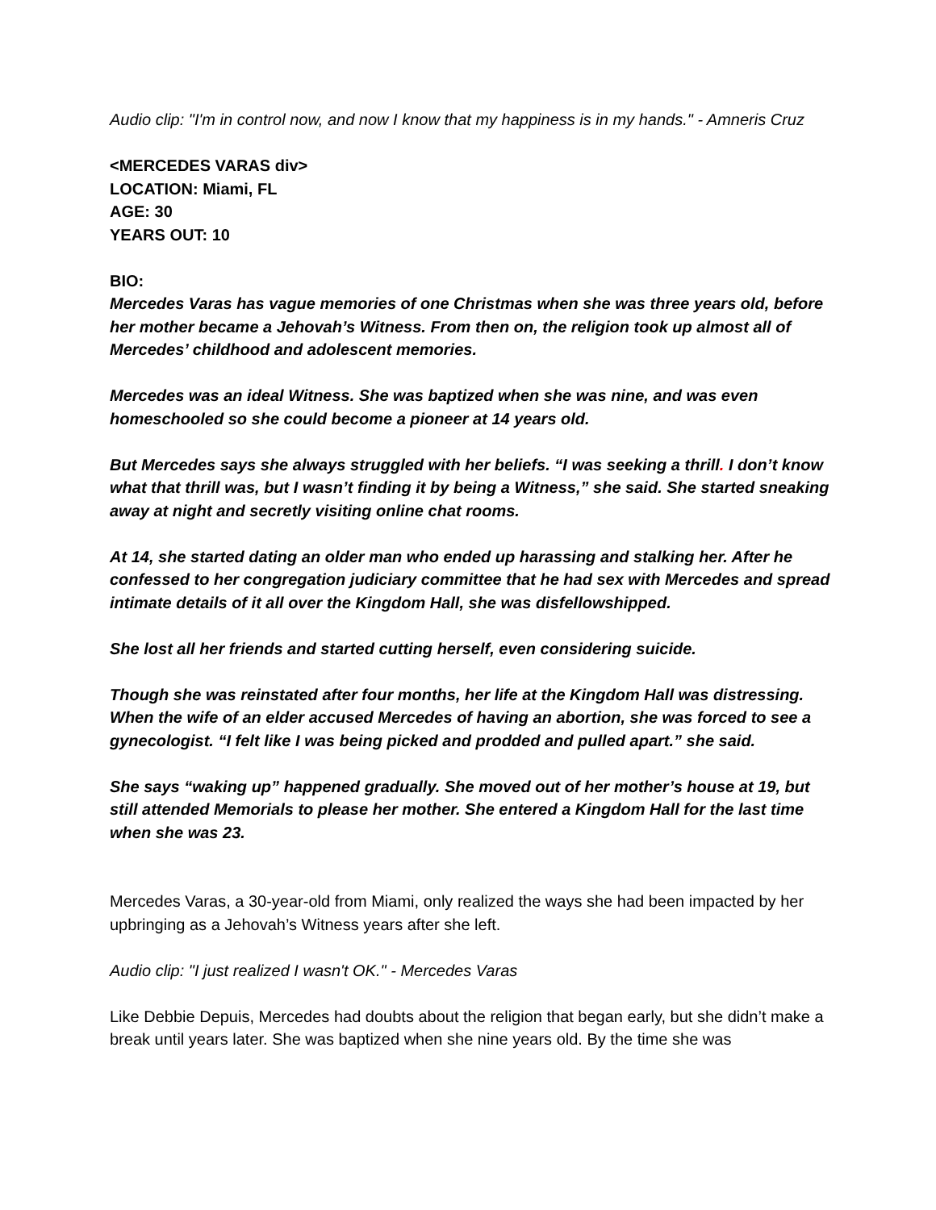Audio clip: "I'm in control now, and now I know that my happiness is in my hands." - Amneris Cruz
<MERCEDES VARAS div>
LOCATION: Miami, FL
AGE: 30
YEARS OUT: 10
BIO:
Mercedes Varas has vague memories of one Christmas when she was three years old, before her mother became a Jehovah’s Witness. From then on, the religion took up almost all of Mercedes’ childhood and adolescent memories.
Mercedes was an ideal Witness. She was baptized when she was nine, and was even homeschooled so she could become a pioneer at 14 years old.
But Mercedes says she always struggled with her beliefs. “I was seeking a thrill. I don’t know what that thrill was, but I wasn’t finding it by being a Witness,” she said. She started sneaking away at night and secretly visiting online chat rooms.
At 14, she started dating an older man who ended up harassing and stalking her. After he confessed to her congregation judiciary committee that he had sex with Mercedes and spread intimate details of it all over the Kingdom Hall, she was disfellowshipped.
She lost all her friends and started cutting herself, even considering suicide.
Though she was reinstated after four months, her life at the Kingdom Hall was distressing. When the wife of an elder accused Mercedes of having an abortion, she was forced to see a gynecologist. “I felt like I was being picked and prodded and pulled apart.” she said.
She says “waking up” happened gradually. She moved out of her mother’s house at 19, but still attended Memorials to please her mother. She entered a Kingdom Hall for the last time when she was 23.
Mercedes Varas, a 30-year-old from Miami, only realized the ways she had been impacted by her upbringing as a Jehovah’s Witness years after she left.
Audio clip: "I just realized I wasn't OK." - Mercedes Varas
Like Debbie Depuis, Mercedes had doubts about the religion that began early, but she didn’t make a break until years later. She was baptized when she nine years old. By the time she was